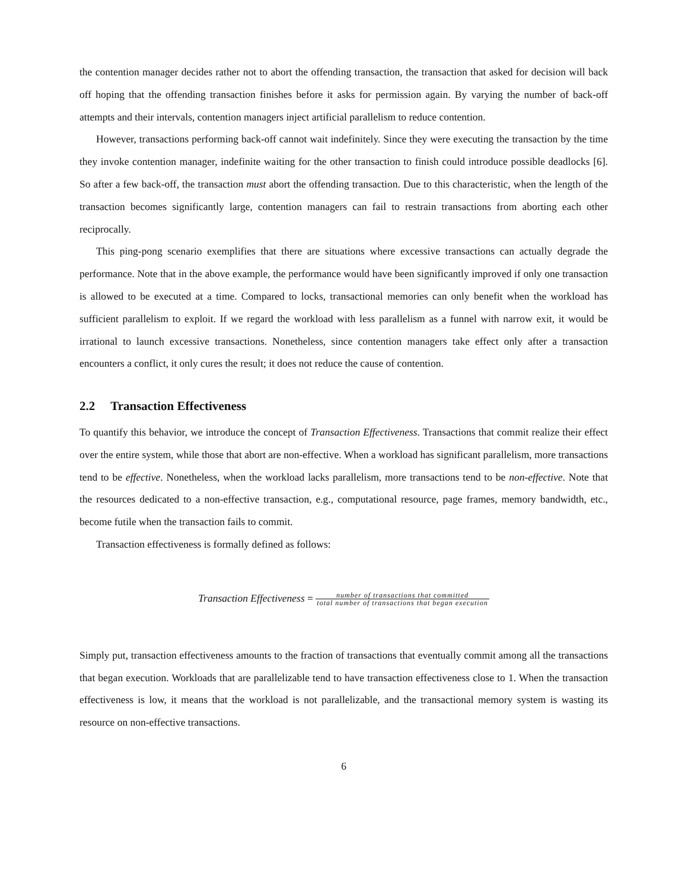the contention manager decides rather not to abort the offending transaction, the transaction that asked for decision will back off hoping that the offending transaction finishes before it asks for permission again. By varying the number of back-off attempts and their intervals, contention managers inject artificial parallelism to reduce contention.
However, transactions performing back-off cannot wait indefinitely. Since they were executing the transaction by the time they invoke contention manager, indefinite waiting for the other transaction to finish could introduce possible deadlocks [6]. So after a few back-off, the transaction must abort the offending transaction. Due to this characteristic, when the length of the transaction becomes significantly large, contention managers can fail to restrain transactions from aborting each other reciprocally.
This ping-pong scenario exemplifies that there are situations where excessive transactions can actually degrade the performance. Note that in the above example, the performance would have been significantly improved if only one transaction is allowed to be executed at a time. Compared to locks, transactional memories can only benefit when the workload has sufficient parallelism to exploit. If we regard the workload with less parallelism as a funnel with narrow exit, it would be irrational to launch excessive transactions. Nonetheless, since contention managers take effect only after a transaction encounters a conflict, it only cures the result; it does not reduce the cause of contention.
2.2 Transaction Effectiveness
To quantify this behavior, we introduce the concept of Transaction Effectiveness. Transactions that commit realize their effect over the entire system, while those that abort are non-effective. When a workload has significant parallelism, more transactions tend to be effective. Nonetheless, when the workload lacks parallelism, more transactions tend to be non-effective. Note that the resources dedicated to a non-effective transaction, e.g., computational resource, page frames, memory bandwidth, etc., become futile when the transaction fails to commit.
Transaction effectiveness is formally defined as follows:
Transaction Effectiveness = number of transactions that committed total number of transactions that began execution
Simply put, transaction effectiveness amounts to the fraction of transactions that eventually commit among all the transactions that began execution. Workloads that are parallelizable tend to have transaction effectiveness close to 1. When the transaction effectiveness is low, it means that the workload is not parallelizable, and the transactional memory system is wasting its resource on non-effective transactions.
6